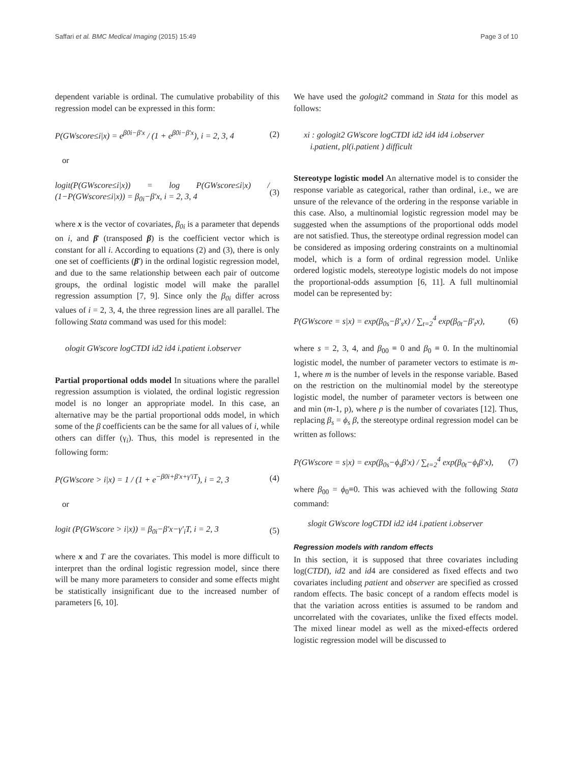Saffari et al. BMC Medical Imaging (2015) 15:49 Page 3 of 10
dependent variable is ordinal. The cumulative probability of this regression model can be expressed in this form:
P(GWscore≤i|x) = e<sup>β0i−β′x</sup> / (1 + e<sup>β0i−β′x</sup>), i = 2, 3, 4 (2)
or
logit(P(GWscore≤i|x)) = log P(GWscore≤i|x) / (1−P(GWscore≤i|x)) = β<sub>0i</sub>−β′x, i = 2, 3, 4 (3)
where x is the vector of covariates, β<sub>0i</sub> is a parameter that depends on i, and β' (transposed β) is the coefficient vector which is constant for all i. According to equations (2) and (3), there is only one set of coefficients (β') in the ordinal logistic regression model, and due to the same relationship between each pair of outcome groups, the ordinal logistic model will make the parallel regression assumption [7, 9]. Since only the β<sub>0i</sub> differ across values of i = 2, 3, 4, the three regression lines are all parallel. The following Stata command was used for this model:
ologit GWscore logCTDI id2 id4 i.patient i.observer
Partial proportional odds model In situations where the parallel regression assumption is violated, the ordinal logistic regression model is no longer an appropriate model. In this case, an alternative may be the partial proportional odds model, in which some of the β coefficients can be the same for all values of i, while others can differ (γ<sub>i</sub>). Thus, this model is represented in the following form:
P(GWscore > i|x) = 1 / (1 + e<sup>−β0i+β′x+γ′iT</sup>), i = 2, 3 (4)
or
logit (P(GWscore > i|x)) = β<sub>0i</sub>−β′x−γ′<sub>i</sub>T, i = 2, 3 (5)
where x and T are the covariates. This model is more difficult to interpret than the ordinal logistic regression model, since there will be many more parameters to consider and some effects might be statistically insignificant due to the increased number of parameters [6, 10].
We have used the gologit2 command in Stata for this model as follows:
xi : gologit2 GWscore logCTDI id2 id4 id4 i.observer
i.patient, pl(i.patient ) difficult
Stereotype logistic model An alternative model is to consider the response variable as categorical, rather than ordinal, i.e., we are unsure of the relevance of the ordering in the response variable in this case. Also, a multinomial logistic regression model may be suggested when the assumptions of the proportional odds model are not satisfied. Thus, the stereotype ordinal regression model can be considered as imposing ordering constraints on a multinomial model, which is a form of ordinal regression model. Unlike ordered logistic models, stereotype logistic models do not impose the proportional-odds assumption [6, 11]. A full multinomial model can be represented by:
P(GWscore = s|x) = exp(β<sub>0s</sub>−β′<sub>s</sub>x) / ∑<sub>t=2</sub><sup>4</sup> exp(β<sub>0t</sub>−β′<sub>t</sub>x), (6)
where s = 2, 3, 4, and β<sub>00</sub> ≡ 0 and β<sub>0</sub> ≡ 0. In the multinomial logistic model, the number of parameter vectors to estimate is m-1, where m is the number of levels in the response variable. Based on the restriction on the multinomial model by the stereotype logistic model, the number of parameter vectors is between one and min (m-1, p), where p is the number of covariates [12]. Thus, replacing β<sub>s</sub> = ϕ<sub>s</sub> β, the stereotype ordinal regression model can be written as follows:
P(GWscore = s|x) = exp(β<sub>0s</sub>−ϕ<sub>s</sub>β′x) / ∑<sub>t=2</sub><sup>4</sup> exp(β<sub>0t</sub>−ϕ<sub>t</sub>β′x), (7)
where β<sub>00</sub> = ϕ<sub>0</sub>≡0. This was achieved with the following Stata command:
slogit GWscore logCTDI id2 id4 i.patient i.observer
Regression models with random effects
In this section, it is supposed that three covariates including log(CTDI), id2 and id4 are considered as fixed effects and two covariates including patient and observer are specified as crossed random effects. The basic concept of a random effects model is that the variation across entities is assumed to be random and uncorrelated with the covariates, unlike the fixed effects model. The mixed linear model as well as the mixed-effects ordered logistic regression model will be discussed to